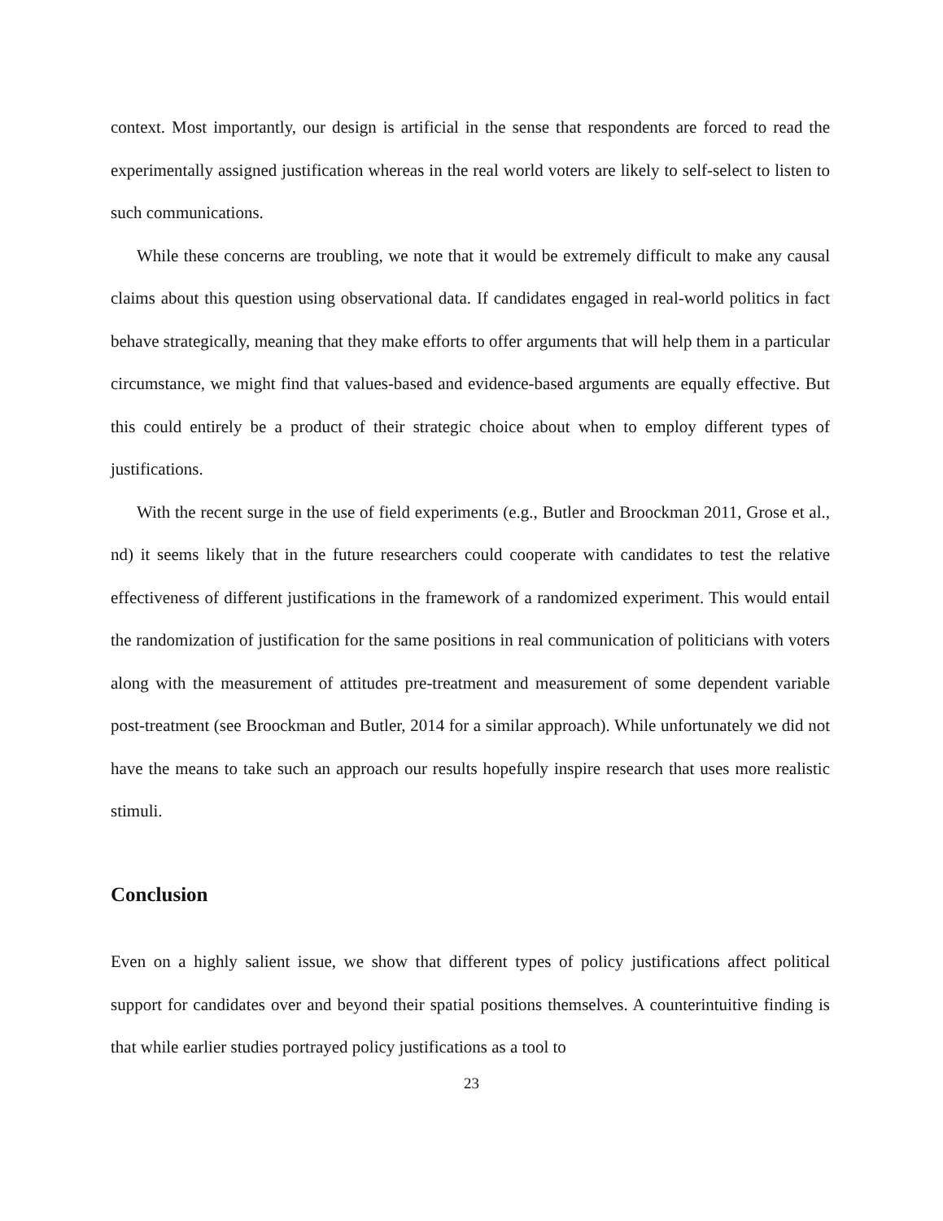context. Most importantly, our design is artificial in the sense that respondents are forced to read the experimentally assigned justification whereas in the real world voters are likely to self-select to listen to such communications.
While these concerns are troubling, we note that it would be extremely difficult to make any causal claims about this question using observational data. If candidates engaged in real-world politics in fact behave strategically, meaning that they make efforts to offer arguments that will help them in a particular circumstance, we might find that values-based and evidence-based arguments are equally effective. But this could entirely be a product of their strategic choice about when to employ different types of justifications.
With the recent surge in the use of field experiments (e.g., Butler and Broockman 2011, Grose et al., nd) it seems likely that in the future researchers could cooperate with candidates to test the relative effectiveness of different justifications in the framework of a randomized experiment. This would entail the randomization of justification for the same positions in real communication of politicians with voters along with the measurement of attitudes pre-treatment and measurement of some dependent variable post-treatment (see Broockman and Butler, 2014 for a similar approach). While unfortunately we did not have the means to take such an approach our results hopefully inspire research that uses more realistic stimuli.
Conclusion
Even on a highly salient issue, we show that different types of policy justifications affect political support for candidates over and beyond their spatial positions themselves. A counterintuitive finding is that while earlier studies portrayed policy justifications as a tool to
23